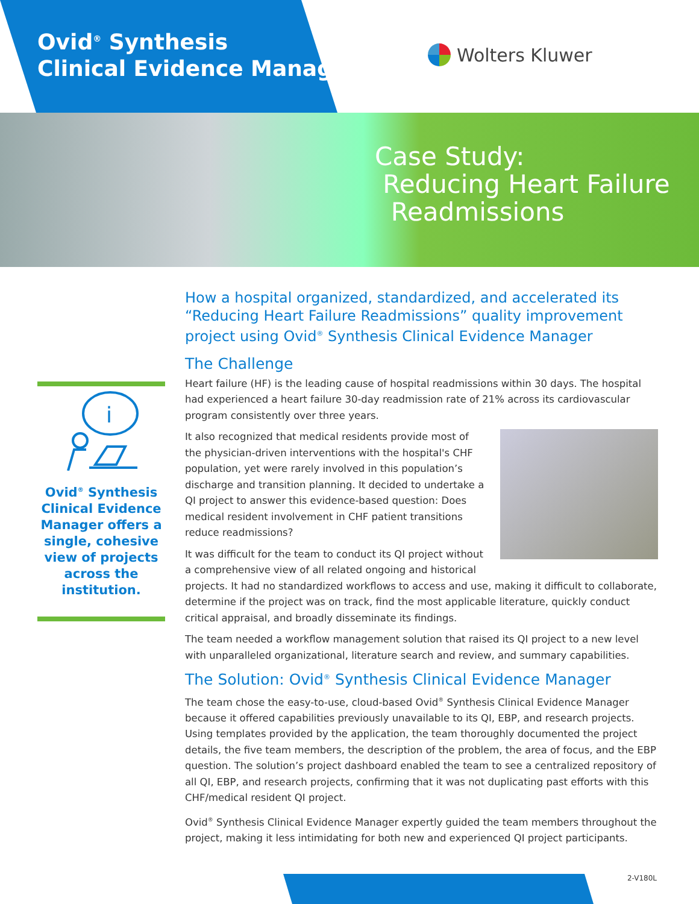Ovid<sup>®</sup> Synthesis
Clinical Evidence Manager
Wolters Kluwer
Case Study:
Reducing Heart Failure
Readmissions
i
Ovid<sup>®</sup> Synthesis Clinical Evidence Manager offers a single, cohesive view of projects across the institution.
How a hospital organized, standardized, and accelerated its “Reducing Heart Failure Readmissions” quality improvement project using Ovid<sup>®</sup> Synthesis Clinical Evidence Manager
The Challenge
Heart failure (HF) is the leading cause of hospital readmissions within 30 days. The hospital had experienced a heart failure 30-day readmission rate of 21% across its cardiovascular program consistently over three years.
It also recognized that medical residents provide most of the physician-driven interventions with the hospital's CHF population, yet were rarely involved in this population’s discharge and transition planning. It decided to undertake a QI project to answer this evidence-based question: Does medical resident involvement in CHF patient transitions reduce readmissions?
It was difficult for the team to conduct its QI project without a comprehensive view of all related ongoing and historical projects. It had no standardized workflows to access and use, making it difficult to collaborate, determine if the project was on track, find the most applicable literature, quickly conduct critical appraisal, and broadly disseminate its findings.
The team needed a workflow management solution that raised its QI project to a new level with unparalleled organizational, literature search and review, and summary capabilities.
The Solution: Ovid<sup>®</sup> Synthesis Clinical Evidence Manager
The team chose the easy-to-use, cloud-based Ovid<sup>®</sup> Synthesis Clinical Evidence Manager because it offered capabilities previously unavailable to its QI, EBP, and research projects. Using templates provided by the application, the team thoroughly documented the project details, the five team members, the description of the problem, the area of focus, and the EBP question. The solution’s project dashboard enabled the team to see a centralized repository of all QI, EBP, and research projects, confirming that it was not duplicating past efforts with this CHF/medical resident QI project.
Ovid<sup>®</sup> Synthesis Clinical Evidence Manager expertly guided the team members throughout the project, making it less intimidating for both new and experienced QI project participants.
2-V180L